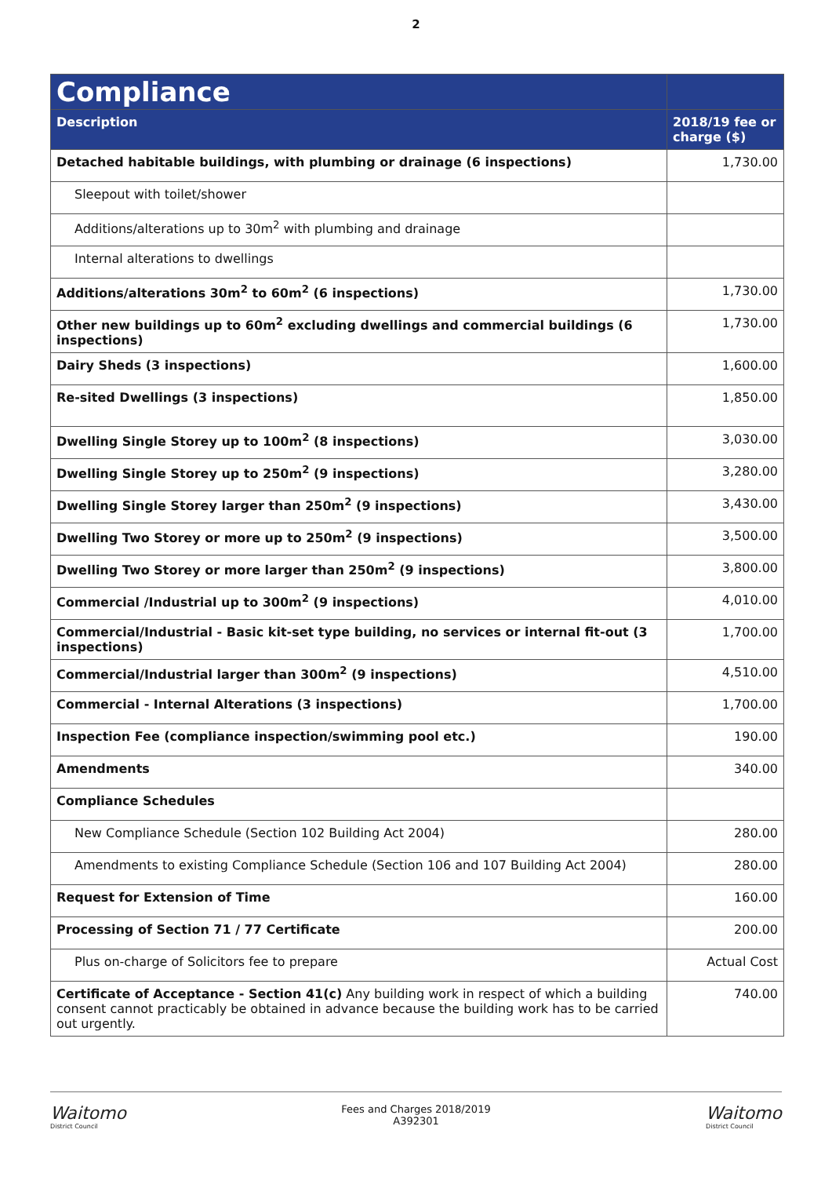2
| Compliance | |
| --- | --- |
| Description | 2018/19 fee or charge ($) |
| Detached habitable buildings, with plumbing or drainage (6 inspections) | 1,730.00 |
| Sleepout with toilet/shower | |
| Additions/alterations up to 30m<sup>2</sup> with plumbing and drainage | |
| Internal alterations to dwellings | |
| Additions/alterations 30m<sup>2</sup> to 60m<sup>2</sup> (6 inspections) | 1,730.00 |
| Other new buildings up to 60m<sup>2</sup> excluding dwellings and commercial buildings (6 inspections) | 1,730.00 |
| Dairy Sheds (3 inspections) | 1,600.00 |
| Re-sited Dwellings (3 inspections) | 1,850.00 |
| Dwelling Single Storey up to 100m<sup>2</sup> (8 inspections) | 3,030.00 |
| Dwelling Single Storey up to 250m<sup>2</sup> (9 inspections) | 3,280.00 |
| Dwelling Single Storey larger than 250m<sup>2</sup> (9 inspections) | 3,430.00 |
| Dwelling Two Storey or more up to 250m<sup>2</sup> (9 inspections) | 3,500.00 |
| Dwelling Two Storey or more larger than 250m<sup>2</sup> (9 inspections) | 3,800.00 |
| Commercial /Industrial up to 300m<sup>2</sup> (9 inspections) | 4,010.00 |
| Commercial/Industrial - Basic kit-set type building, no services or internal fit-out (3 inspections) | 1,700.00 |
| Commercial/Industrial larger than 300m<sup>2</sup> (9 inspections) | 4,510.00 |
| Commercial - Internal Alterations (3 inspections) | 1,700.00 |
| Inspection Fee (compliance inspection/swimming pool etc.) | 190.00 |
| Amendments | 340.00 |
| Compliance Schedules | |
| New Compliance Schedule (Section 102 Building Act 2004) | 280.00 |
| Amendments to existing Compliance Schedule (Section 106 and 107 Building Act 2004) | 280.00 |
| Request for Extension of Time | 160.00 |
| Processing of Section 71 / 77 Certificate | 200.00 |
| Plus on-charge of Solicitors fee to prepare | Actual Cost |
| Certificate of Acceptance - Section 41(c) Any building work in respect of which a building consent cannot practicably be obtained in advance because the building work has to be carried out urgently. | 740.00 |
Waitomo
District Council
Fees and Charges 2018/2019
A392301
Waitomo
District Council